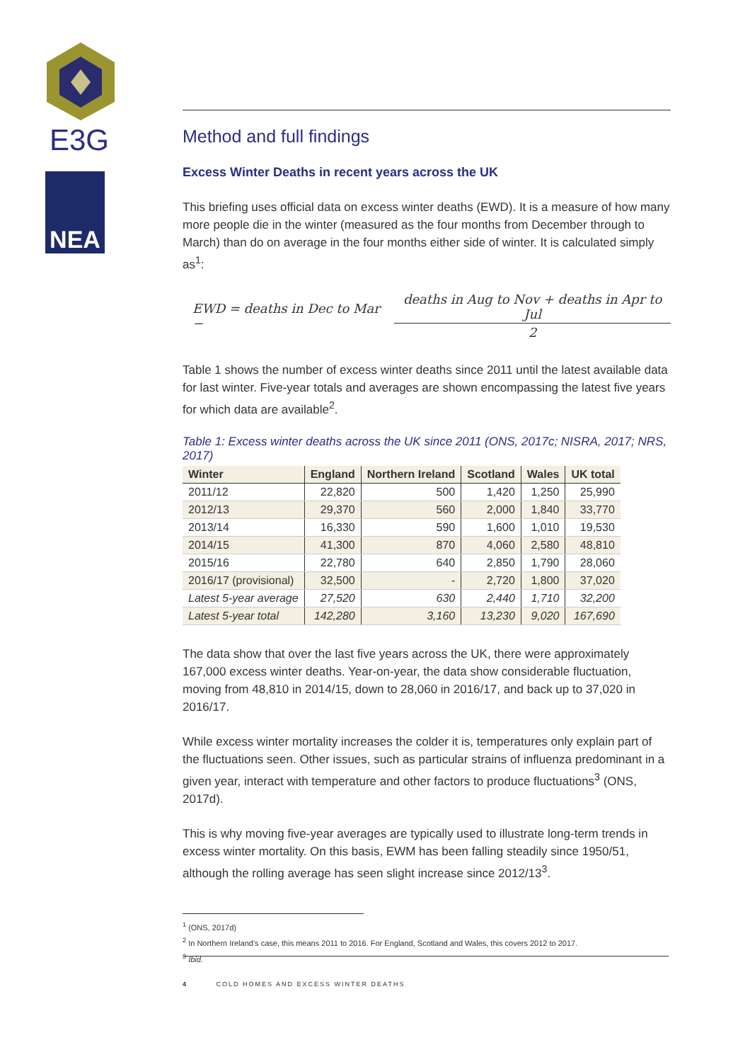E3G
NEA
Method and full findings
Excess Winter Deaths in recent years across the UK
This briefing uses official data on excess winter deaths (EWD). It is a measure of how many more people die in the winter (measured as the four months from December through to March) than do on average in the four months either side of winter. It is calculated simply as<sup>1</sup>:
EWD = deaths in Dec to Mar − deaths in Aug to Nov + deaths in Apr to Jul 2
Table 1 shows the number of excess winter deaths since 2011 until the latest available data for last winter. Five-year totals and averages are shown encompassing the latest five years for which data are available<sup>2</sup>.
Table 1: Excess winter deaths across the UK since 2011 (ONS, 2017c; NISRA, 2017; NRS, 2017)
| Winter | England | Northern Ireland | Scotland | Wales | UK total |
| --- | --- | --- | --- | --- | --- |
| 2011/12 | 22,820 | 500 | 1,420 | 1,250 | 25,990 |
| 2012/13 | 29,370 | 560 | 2,000 | 1,840 | 33,770 |
| 2013/14 | 16,330 | 590 | 1,600 | 1,010 | 19,530 |
| 2014/15 | 41,300 | 870 | 4,060 | 2,580 | 48,810 |
| 2015/16 | 22,780 | 640 | 2,850 | 1,790 | 28,060 |
| 2016/17 (provisional) | 32,500 | - | 2,720 | 1,800 | 37,020 |
| Latest 5-year average | 27,520 | 630 | 2,440 | 1,710 | 32,200 |
| Latest 5-year total | 142,280 | 3,160 | 13,230 | 9,020 | 167,690 |
The data show that over the last five years across the UK, there were approximately 167,000 excess winter deaths. Year-on-year, the data show considerable fluctuation, moving from 48,810 in 2014/15, down to 28,060 in 2016/17, and back up to 37,020 in 2016/17.
While excess winter mortality increases the colder it is, temperatures only explain part of the fluctuations seen. Other issues, such as particular strains of influenza predominant in a given year, interact with temperature and other factors to produce fluctuations<sup>3</sup> (ONS, 2017d).
This is why moving five-year averages are typically used to illustrate long-term trends in excess winter mortality. On this basis, EWM has been falling steadily since 1950/51, although the rolling average has seen slight increase since 2012/13<sup>3</sup>.
<sup>1</sup> (ONS, 2017d)
<sup>2</sup> In Northern Ireland’s case, this means 2011 to 2016. For England, Scotland and Wales, this covers 2012 to 2017.
<sup>3</sup> Ibid.
4 COLD HOMES AND EXCESS WINTER DEATHS